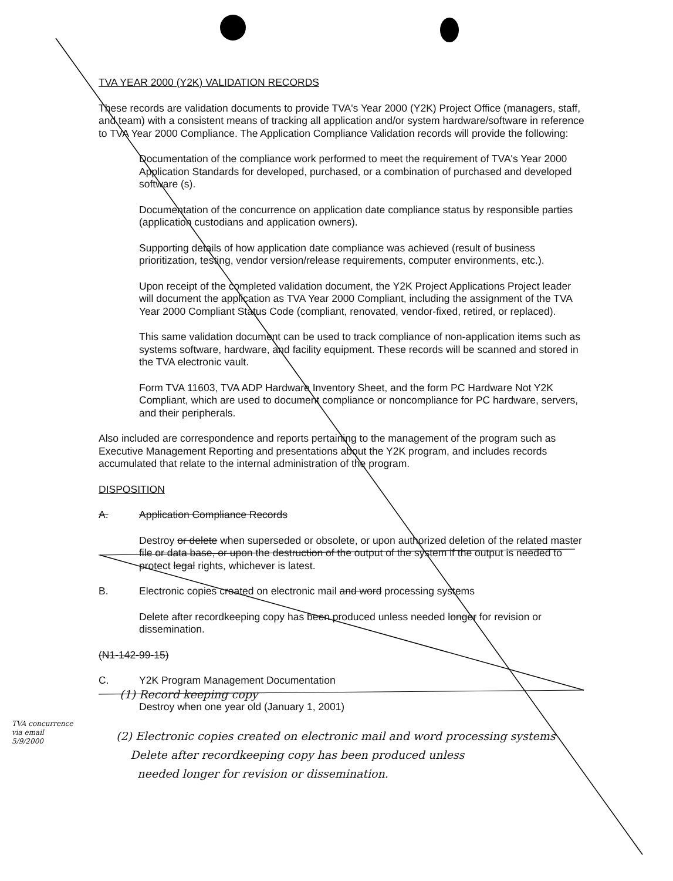TVA YEAR 2000 (Y2K) VALIDATION RECORDS
These records are validation documents to provide TVA's Year 2000 (Y2K) Project Office (managers, staff, and team) with a consistent means of tracking all application and/or system hardware/software in reference to TVA Year 2000 Compliance. The Application Compliance Validation records will provide the following:
Documentation of the compliance work performed to meet the requirement of TVA's Year 2000 Application Standards for developed, purchased, or a combination of purchased and developed software (s).
Documentation of the concurrence on application date compliance status by responsible parties (application custodians and application owners).
Supporting details of how application date compliance was achieved (result of business prioritization, testing, vendor version/release requirements, computer environments, etc.).
Upon receipt of the completed validation document, the Y2K Project Applications Project leader will document the application as TVA Year 2000 Compliant, including the assignment of the TVA Year 2000 Compliant Status Code (compliant, renovated, vendor-fixed, retired, or replaced).
This same validation document can be used to track compliance of non-application items such as systems software, hardware, and facility equipment. These records will be scanned and stored in the TVA electronic vault.
Form TVA 11603, TVA ADP Hardware Inventory Sheet, and the form PC Hardware Not Y2K Compliant, which are used to document compliance or noncompliance for PC hardware, servers, and their peripherals.
Also included are correspondence and reports pertaining to the management of the program such as Executive Management Reporting and presentations about the Y2K program, and includes records accumulated that relate to the internal administration of the program.
DISPOSITION
A. Application Compliance Records
Destroy or delete when superseded or obsolete, or upon authorized deletion of the related master file or data base, or upon the destruction of the output of the system if the output is needed to protect legal rights, whichever is latest.
B. Electronic copies created on electronic mail and word processing systems
Delete after recordkeeping copy has been produced unless needed longer for revision or dissemination.
(N1-142-99-15)
C. Y2K Program Management Documentation
(1) Record keeping copy
Destroy when one year old (January 1, 2001)
(2) Electronic copies created on electronic mail and word processing systems
Delete after recordkeeping copy has been produced unless
needed longer for revision or dissemination.
TVA concurrence
via email
5/9/2000